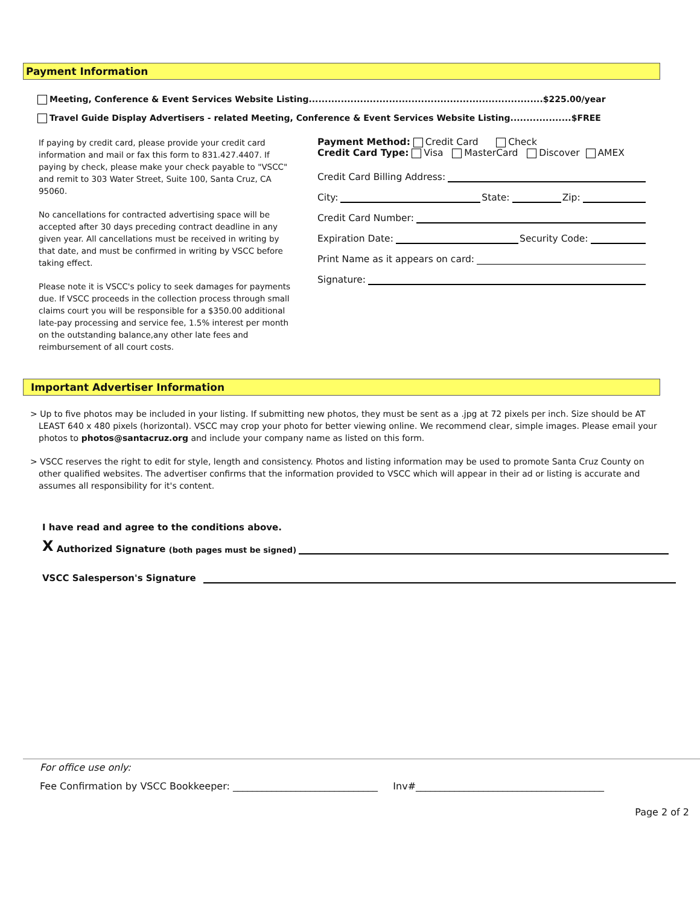Payment Information
Meeting, Conference & Event Services Website Listing.........................................................................$225.00/year
Travel Guide Display Advertisers - related Meeting, Conference & Event Services Website Listing...................$FREE
If paying by credit card, please provide your credit card information and mail or fax this form to 831.427.4407. If paying by check, please make your check payable to "VSCC" and remit to 303 Water Street, Suite 100, Santa Cruz, CA 95060.
No cancellations for contracted advertising space will be accepted after 30 days preceding contract deadline in any given year. All cancellations must be received in writing by that date, and must be confirmed in writing by VSCC before taking effect.
Please note it is VSCC's policy to seek damages for payments due. If VSCC proceeds in the collection process through small claims court you will be responsible for a $350.00 additional late-pay processing and service fee, 1.5% interest per month on the outstanding balance,any other late fees and reimbursement of all court costs.
Payment Method: Credit Card Check
Credit Card Type: Visa MasterCard Discover AMEX
Credit Card Billing Address:
City: State: Zip:
Credit Card Number:
Expiration Date: Security Code:
Print Name as it appears on card:
Signature:
Important Advertiser Information
> Up to five photos may be included in your listing. If submitting new photos, they must be sent as a .jpg at 72 pixels per inch. Size should be AT LEAST 640 x 480 pixels (horizontal). VSCC may crop your photo for better viewing online. We recommend clear, simple images. Please email your photos to photos@santacruz.org and include your company name as listed on this form.
> VSCC reserves the right to edit for style, length and consistency. Photos and listing information may be used to promote Santa Cruz County on other qualified websites. The advertiser confirms that the information provided to VSCC which will appear in their ad or listing is accurate and assumes all responsibility for it's content.
I have read and agree to the conditions above.
X Authorized Signature (both pages must be signed)
VSCC Salesperson's Signature
For office use only:
Fee Confirmation by VSCC Bookkeeper: ______________________________ Inv#_______________________________________
Page 2 of 2